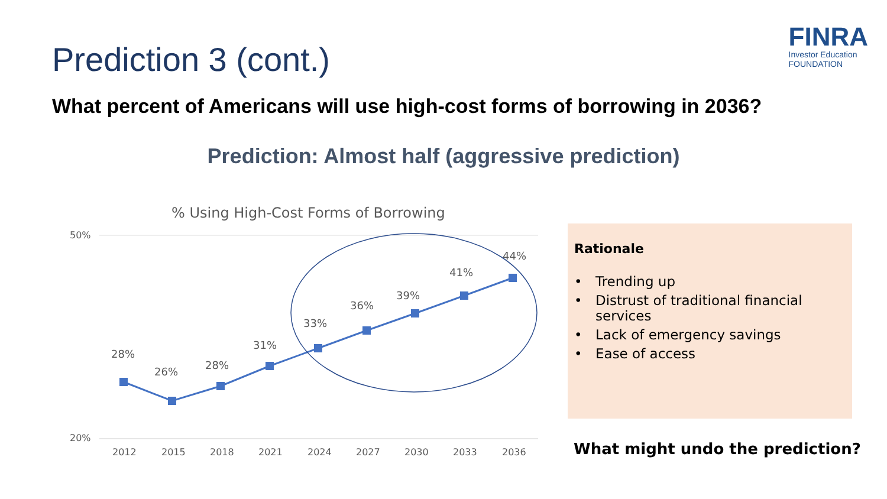Prediction 3 (cont.)
FINRA
Investor Education
FOUNDATION
What percent of Americans will use high-cost forms of borrowing in 2036?
Prediction: Almost half (aggressive prediction)
% Using High-Cost Forms of Borrowing
50%
20%
28%
26%
28%
31%
33%
36%
39%
41%
44%
2012
2015
2018
2021
2024
2027
2030
2033
2036
Rationale
• Trending up
• Distrust of traditional financial
services
• Lack of emergency savings
• Ease of access
What might undo the prediction?